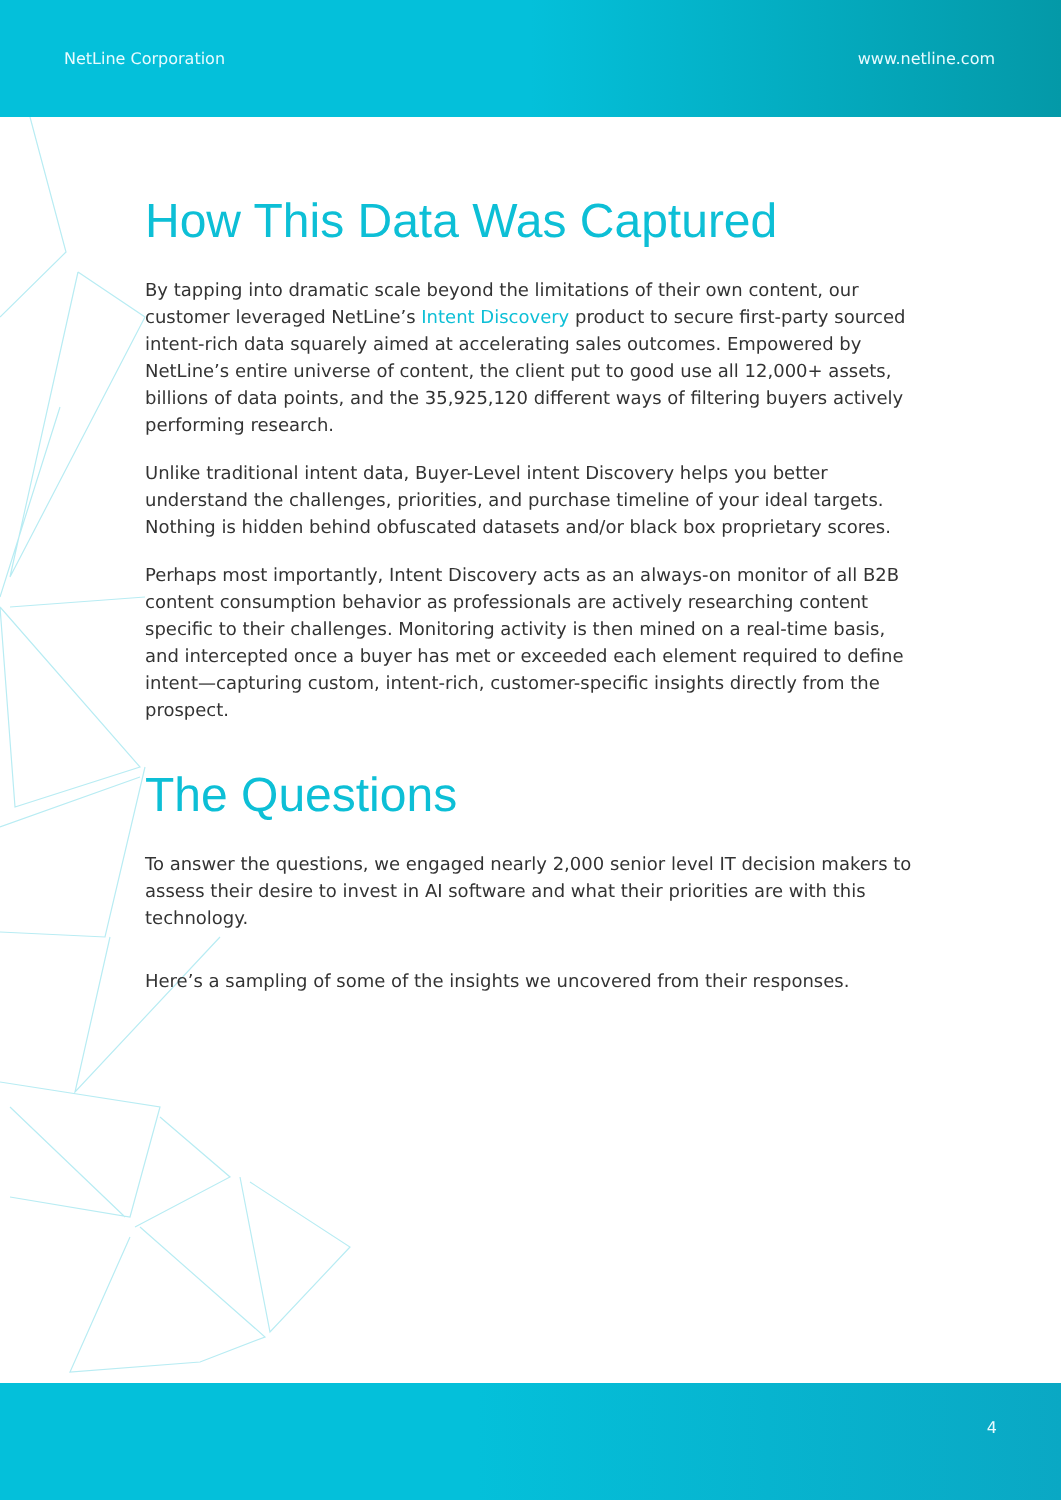NetLine Corporation www.netline.com
How This Data Was Captured
By tapping into dramatic scale beyond the limitations of their own content, our customer leveraged NetLine’s Intent Discovery product to secure first-party sourced intent-rich data squarely aimed at accelerating sales outcomes. Empowered by NetLine’s entire universe of content, the client put to good use all 12,000+ assets, billions of data points, and the 35,925,120 different ways of filtering buyers actively performing research.
Unlike traditional intent data, Buyer-Level intent Discovery helps you better understand the challenges, priorities, and purchase timeline of your ideal targets. Nothing is hidden behind obfuscated datasets and/or black box proprietary scores.
Perhaps most importantly, Intent Discovery acts as an always-on monitor of all B2B content consumption behavior as professionals are actively researching content specific to their challenges. Monitoring activity is then mined on a real-time basis, and intercepted once a buyer has met or exceeded each element required to define intent—capturing custom, intent-rich, customer-specific insights directly from the prospect.
The Questions
To answer the questions, we engaged nearly 2,000 senior level IT decision makers to assess their desire to invest in AI software and what their priorities are with this technology.
Here’s a sampling of some of the insights we uncovered from their responses.
4